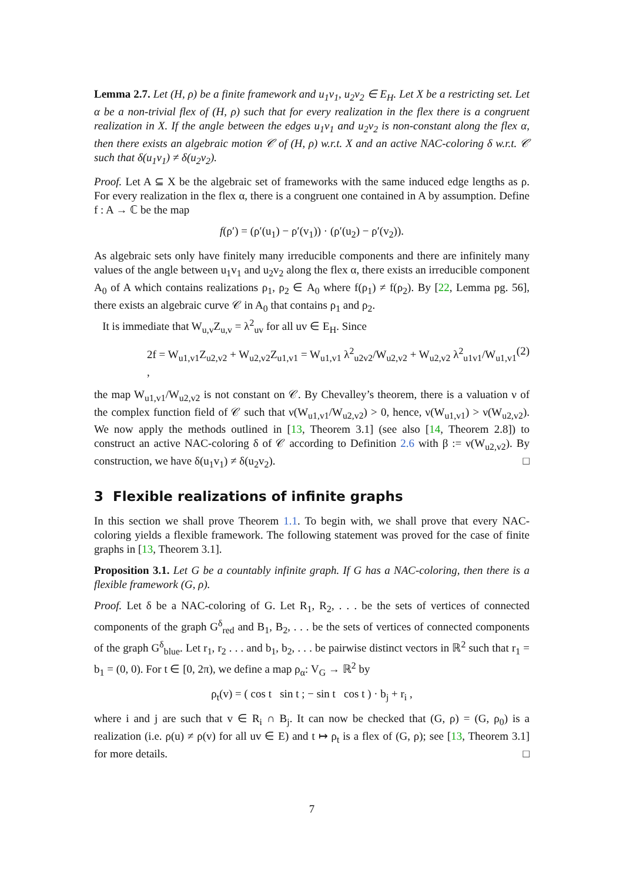Lemma 2.7. Let (H, ρ) be a finite framework and u<sub>1</sub>v<sub>1</sub>, u<sub>2</sub>v<sub>2</sub> ∈ E<sub>H</sub>. Let X be a restricting set. Let α be a non-trivial flex of (H, ρ) such that for every realization in the flex there is a congruent realization in X. If the angle between the edges u<sub>1</sub>v<sub>1</sub> and u<sub>2</sub>v<sub>2</sub> is non-constant along the flex α, then there exists an algebraic motion 𝒞 of (H, ρ) w.r.t. X and an active NAC-coloring δ w.r.t. 𝒞 such that δ(u<sub>1</sub>v<sub>1</sub>) ≠ δ(u<sub>2</sub>v<sub>2</sub>).
Proof. Let A ⊆ X be the algebraic set of frameworks with the same induced edge lengths as ρ. For every realization in the flex α, there is a congruent one contained in A by assumption. Define f : A → ℂ be the map
f(ρ′) = (ρ′(u<sub>1</sub>) − ρ′(v<sub>1</sub>)) · (ρ′(u<sub>2</sub>) − ρ′(v<sub>2</sub>)).
As algebraic sets only have finitely many irreducible components and there are infinitely many values of the angle between u<sub>1</sub>v<sub>1</sub> and u<sub>2</sub>v<sub>2</sub> along the flex α, there exists an irreducible component A<sub>0</sub> of A which contains realizations ρ<sub>1</sub>, ρ<sub>2</sub> ∈ A<sub>0</sub> where f(ρ<sub>1</sub>) ≠ f(ρ<sub>2</sub>). By [22, Lemma pg. 56], there exists an algebraic curve 𝒞 in A<sub>0</sub> that contains ρ<sub>1</sub> and ρ<sub>2</sub>.
It is immediate that W<sub>u,v</sub>Z<sub>u,v</sub> = λ<sup>2</sup><sub>uv</sub> for all uv ∈ E<sub>H</sub>. Since
2f = W<sub>u1,v1</sub>Z<sub>u2,v2</sub> + W<sub>u2,v2</sub>Z<sub>u1,v1</sub> = W<sub>u1,v1</sub> λ<sup>2</sup><sub>u2v2</sub>/W<sub>u2,v2</sub> + W<sub>u2,v2</sub> λ<sup>2</sup><sub>u1v1</sub>/W<sub>u1,v1</sub> , (2)
the map W<sub>u1,v1</sub>/W<sub>u2,v2</sub> is not constant on 𝒞. By Chevalley’s theorem, there is a valuation ν of the complex function field of 𝒞 such that ν(W<sub>u1,v1</sub>/W<sub>u2,v2</sub>) > 0, hence, ν(W<sub>u1,v1</sub>) > ν(W<sub>u2,v2</sub>). We now apply the methods outlined in [13, Theorem 3.1] (see also [14, Theorem 2.8]) to construct an active NAC-coloring δ of 𝒞 according to Definition 2.6 with β := ν(W<sub>u2,v2</sub>). By construction, we have δ(u<sub>1</sub>v<sub>1</sub>) ≠ δ(u<sub>2</sub>v<sub>2</sub>). □
3 Flexible realizations of infinite graphs
In this section we shall prove Theorem 1.1. To begin with, we shall prove that every NAC-coloring yields a flexible framework. The following statement was proved for the case of finite graphs in [13, Theorem 3.1].
Proposition 3.1. Let G be a countably infinite graph. If G has a NAC-coloring, then there is a flexible framework (G, ρ).
Proof. Let δ be a NAC-coloring of G. Let R<sub>1</sub>, R<sub>2</sub>, . . . be the sets of vertices of connected components of the graph G<sup>δ</sup><sub>red</sub> and B<sub>1</sub>, B<sub>2</sub>, . . . be the sets of vertices of connected components of the graph G<sup>δ</sup><sub>blue</sub>. Let r<sub>1</sub>, r<sub>2</sub> . . . and b<sub>1</sub>, b<sub>2</sub>, . . . be pairwise distinct vectors in ℝ<sup>2</sup> such that r<sub>1</sub> = b<sub>1</sub> = (0, 0). For t ∈ [0, 2π), we define a map ρ<sub>α</sub>: V<sub>G</sub> → ℝ<sup>2</sup> by
ρ<sub>t</sub>(v) = ( cos t sin t ; − sin t cos t ) · b<sub>j</sub> + r<sub>i</sub> ,
where i and j are such that v ∈ R<sub>i</sub> ∩ B<sub>j</sub>. It can now be checked that (G, ρ) = (G, ρ<sub>0</sub>) is a realization (i.e. ρ(u) ≠ ρ(v) for all uv ∈ E) and t ↦ ρ<sub>t</sub> is a flex of (G, ρ); see [13, Theorem 3.1] for more details. □
7